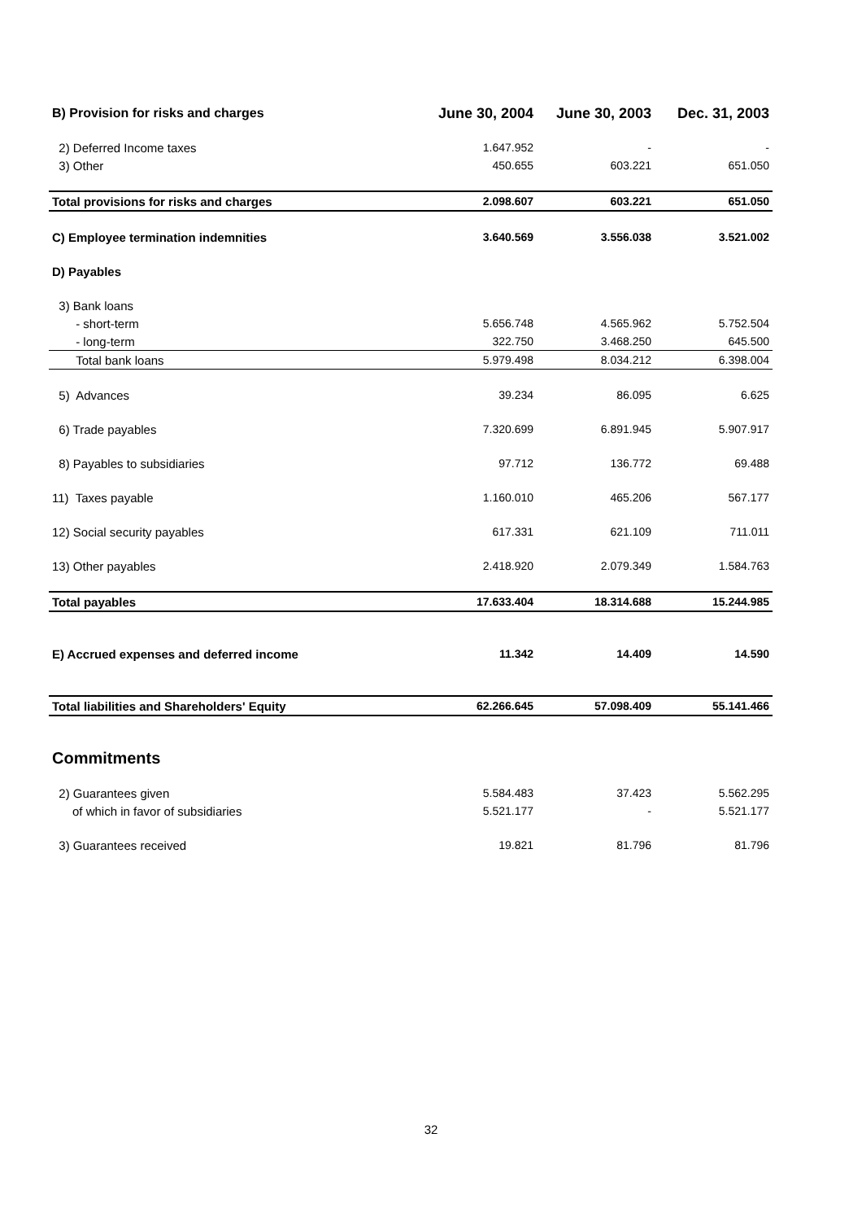| B) Provision for risks and charges | June 30, 2004 | June 30, 2003 | Dec. 31, 2003 |
| --- | --- | --- | --- |
| 2) Deferred Income taxes | 1.647.952 | - | - |
| 3) Other | 450.655 | 603.221 | 651.050 |
| Total provisions for risks and charges | 2.098.607 | 603.221 | 651.050 |
| C) Employee termination indemnities | 3.640.569 | 3.556.038 | 3.521.002 |
| D) Payables | | | |
| 3) Bank loans | | | |
| - short-term | 5.656.748 | 4.565.962 | 5.752.504 |
| - long-term | 322.750 | 3.468.250 | 645.500 |
| Total bank loans | 5.979.498 | 8.034.212 | 6.398.004 |
| 5) Advances | 39.234 | 86.095 | 6.625 |
| 6) Trade payables | 7.320.699 | 6.891.945 | 5.907.917 |
| 8) Payables to subsidiaries | 97.712 | 136.772 | 69.488 |
| 11) Taxes payable | 1.160.010 | 465.206 | 567.177 |
| 12) Social security payables | 617.331 | 621.109 | 711.011 |
| 13) Other payables | 2.418.920 | 2.079.349 | 1.584.763 |
| Total payables | 17.633.404 | 18.314.688 | 15.244.985 |
| E) Accrued expenses and deferred income | 11.342 | 14.409 | 14.590 |
| Total liabilities and Shareholders' Equity | 62.266.645 | 57.098.409 | 55.141.466 |
| Commitments | | | |
| 2) Guarantees given | 5.584.483 | 37.423 | 5.562.295 |
| of which in favor of subsidiaries | 5.521.177 | - | 5.521.177 |
| 3) Guarantees received | 19.821 | 81.796 | 81.796 |
32